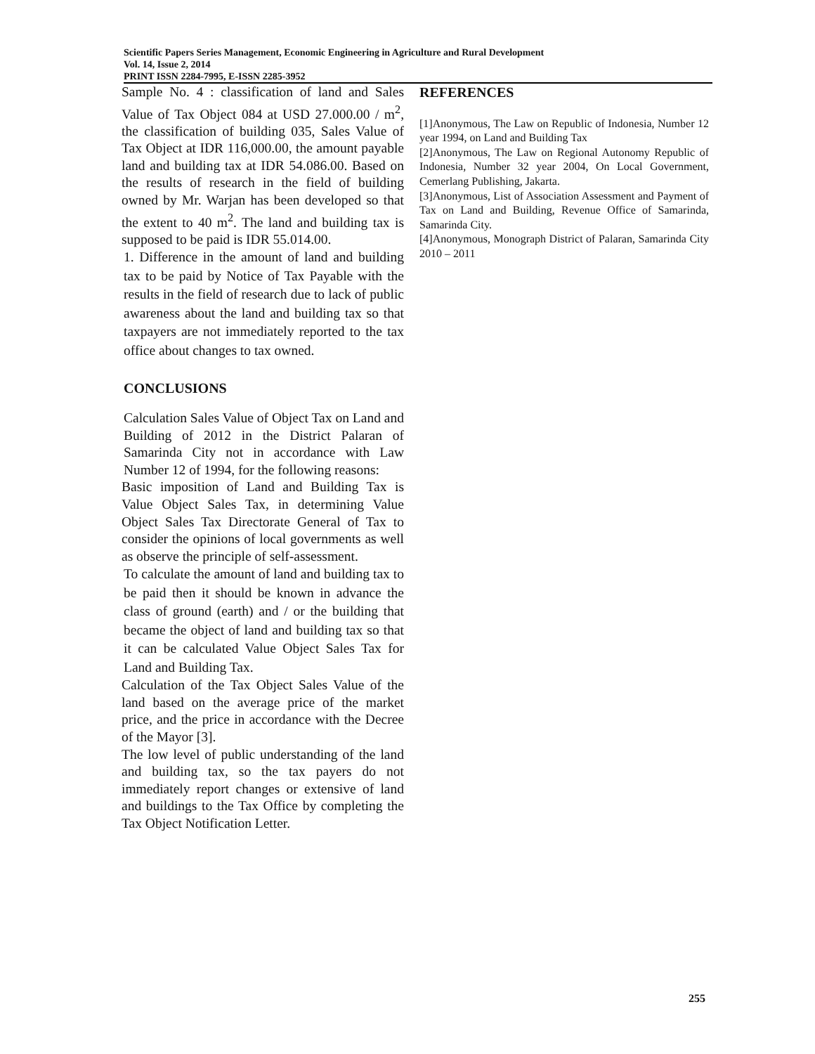Scientific Papers Series Management, Economic Engineering in Agriculture and Rural Development
Vol. 14, Issue 2, 2014
PRINT ISSN 2284-7995, E-ISSN 2285-3952
Sample No. 4 : classification of land and Sales Value of Tax Object 084 at USD 27.000.00 / m<sup>2</sup>, the classification of building 035, Sales Value of Tax Object at IDR 116,000.00, the amount payable land and building tax at IDR 54.086.00. Based on the results of research in the field of building owned by Mr. Warjan has been developed so that the extent to 40 m<sup>2</sup>. The land and building tax is supposed to be paid is IDR 55.014.00.
1. Difference in the amount of land and building tax to be paid by Notice of Tax Payable with the results in the field of research due to lack of public awareness about the land and building tax so that taxpayers are not immediately reported to the tax office about changes to tax owned.
CONCLUSIONS
Calculation Sales Value of Object Tax on Land and Building of 2012 in the District Palaran of Samarinda City not in accordance with Law Number 12 of 1994, for the following reasons:
Basic imposition of Land and Building Tax is Value Object Sales Tax, in determining Value Object Sales Tax Directorate General of Tax to consider the opinions of local governments as well as observe the principle of self-assessment.
To calculate the amount of land and building tax to be paid then it should be known in advance the class of ground (earth) and / or the building that became the object of land and building tax so that it can be calculated Value Object Sales Tax for Land and Building Tax.
Calculation of the Tax Object Sales Value of the land based on the average price of the market price, and the price in accordance with the Decree of the Mayor [3].
The low level of public understanding of the land and building tax, so the tax payers do not immediately report changes or extensive of land and buildings to the Tax Office by completing the Tax Object Notification Letter.
REFERENCES
[1]Anonymous, The Law on Republic of Indonesia, Number 12 year 1994, on Land and Building Tax
[2]Anonymous, The Law on Regional Autonomy Republic of Indonesia, Number 32 year 2004, On Local Government, Cemerlang Publishing, Jakarta.
[3]Anonymous, List of Association Assessment and Payment of Tax on Land and Building, Revenue Office of Samarinda, Samarinda City.
[4]Anonymous, Monograph District of Palaran, Samarinda City 2010 – 2011
255